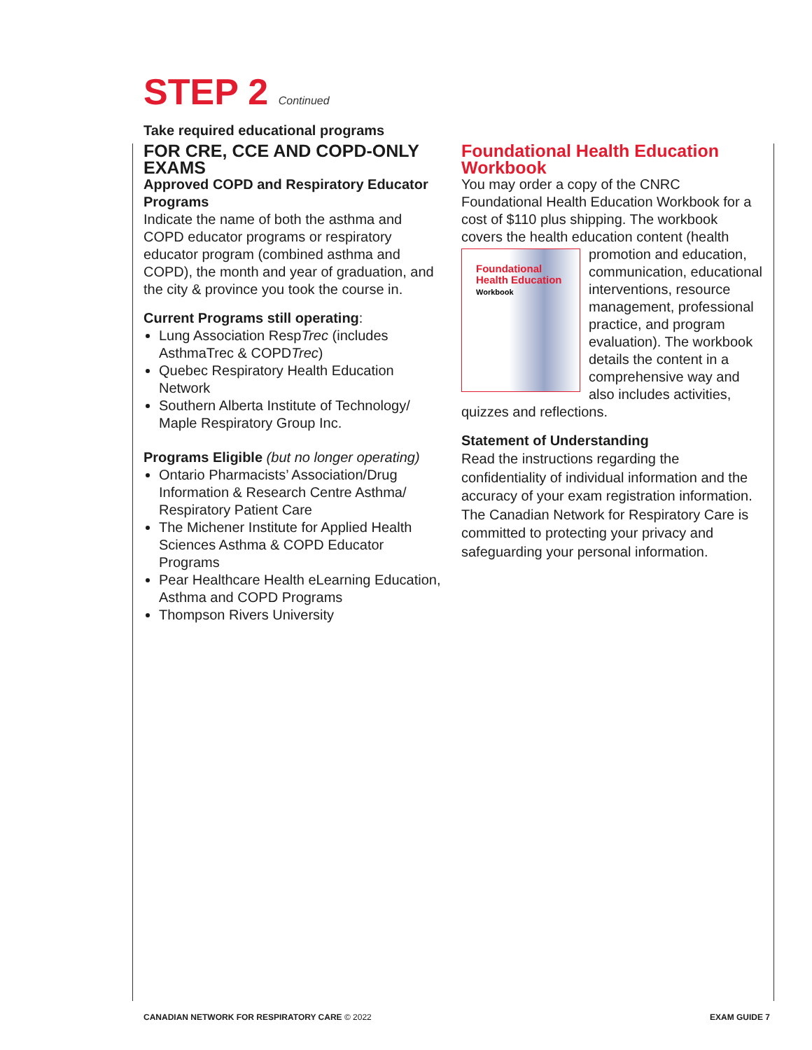STEP 2 Continued
Take required educational programs
FOR CRE, CCE AND COPD-ONLY EXAMS
Approved COPD and Respiratory Educator Programs
Indicate the name of both the asthma and COPD educator programs or respiratory educator program (combined asthma and COPD), the month and year of graduation, and the city & province you took the course in.
Current Programs still operating:
Lung Association RespTrec (includes AsthmaTrec & COPDTrec)
Quebec Respiratory Health Education Network
Southern Alberta Institute of Technology/ Maple Respiratory Group Inc.
Programs Eligible (but no longer operating)
Ontario Pharmacists’ Association/Drug Information & Research Centre Asthma/ Respiratory Patient Care
The Michener Institute for Applied Health Sciences Asthma & COPD Educator Programs
Pear Healthcare Health eLearning Education, Asthma and COPD Programs
Thompson Rivers University
Foundational Health Education Workbook
You may order a copy of the CNRC Foundational Health Education Workbook for a cost of $110 plus shipping. The workbook covers the health education content (health promotion and education, Foundational Health Education
Workbook communication, educational interventions, resource management, professional practice, and program evaluation). The workbook details the content in a comprehensive way and also includes activities, quizzes and reflections.
Statement of Understanding
Read the instructions regarding the confidentiality of individual information and the accuracy of your exam registration information. The Canadian Network for Respiratory Care is committed to protecting your privacy and safeguarding your personal information.
CANADIAN NETWORK FOR RESPIRATORY CARE © 2022
EXAM GUIDE 7